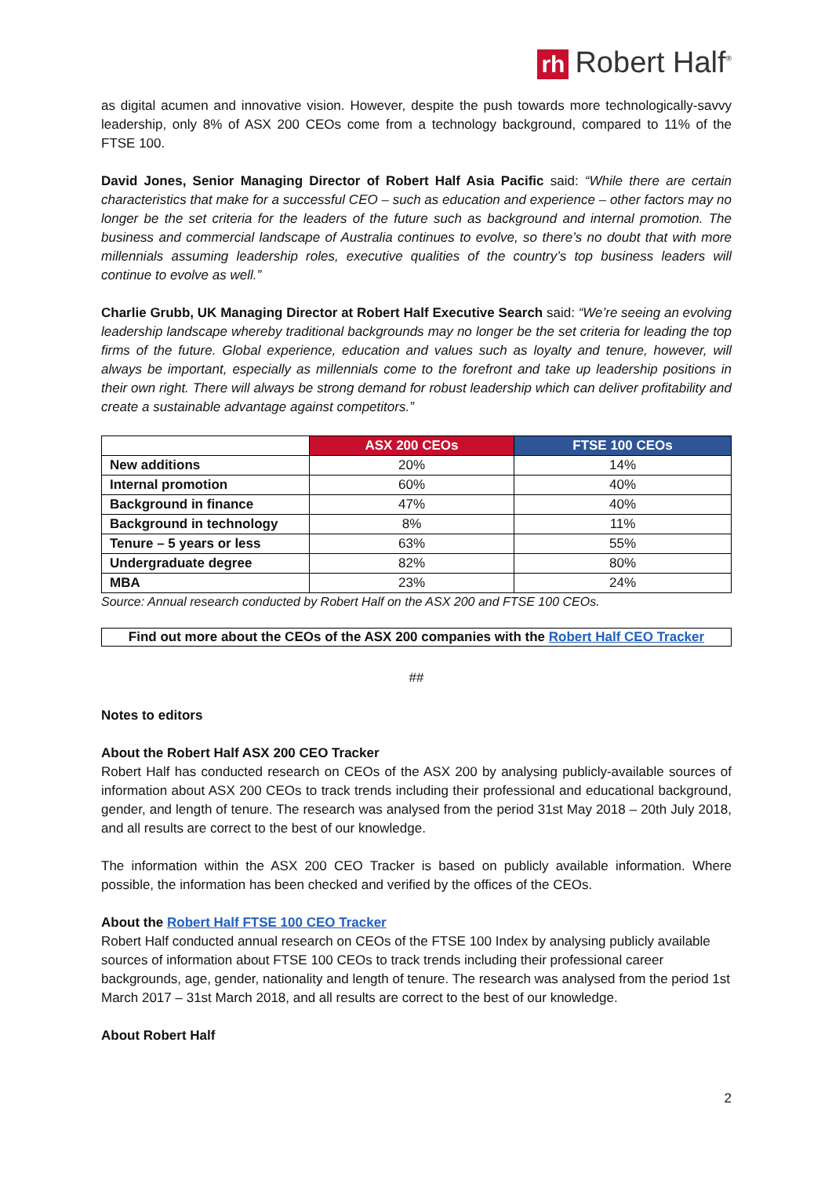rh Robert Half<sup>®</sup>
as digital acumen and innovative vision. However, despite the push towards more technologically-savvy leadership, only 8% of ASX 200 CEOs come from a technology background, compared to 11% of the FTSE 100.
David Jones, Senior Managing Director of Robert Half Asia Pacific said: “While there are certain characteristics that make for a successful CEO – such as education and experience – other factors may no longer be the set criteria for the leaders of the future such as background and internal promotion. The business and commercial landscape of Australia continues to evolve, so there’s no doubt that with more millennials assuming leadership roles, executive qualities of the country’s top business leaders will continue to evolve as well.”
Charlie Grubb, UK Managing Director at Robert Half Executive Search said: “We’re seeing an evolving leadership landscape whereby traditional backgrounds may no longer be the set criteria for leading the top firms of the future. Global experience, education and values such as loyalty and tenure, however, will always be important, especially as millennials come to the forefront and take up leadership positions in their own right. There will always be strong demand for robust leadership which can deliver profitability and create a sustainable advantage against competitors.”
| | ASX 200 CEOs | FTSE 100 CEOs |
| --- | --- | --- |
| New additions | 20% | 14% |
| Internal promotion | 60% | 40% |
| Background in finance | 47% | 40% |
| Background in technology | 8% | 11% |
| Tenure – 5 years or less | 63% | 55% |
| Undergraduate degree | 82% | 80% |
| MBA | 23% | 24% |
Source: Annual research conducted by Robert Half on the ASX 200 and FTSE 100 CEOs.
Find out more about the CEOs of the ASX 200 companies with the Robert Half CEO Tracker
##
Notes to editors
About the Robert Half ASX 200 CEO Tracker
Robert Half has conducted research on CEOs of the ASX 200 by analysing publicly-available sources of information about ASX 200 CEOs to track trends including their professional and educational background, gender, and length of tenure. The research was analysed from the period 31st May 2018 – 20th July 2018, and all results are correct to the best of our knowledge.
The information within the ASX 200 CEO Tracker is based on publicly available information. Where possible, the information has been checked and verified by the offices of the CEOs.
About the Robert Half FTSE 100 CEO Tracker
Robert Half conducted annual research on CEOs of the FTSE 100 Index by analysing publicly available sources of information about FTSE 100 CEOs to track trends including their professional career backgrounds, age, gender, nationality and length of tenure. The research was analysed from the period 1st March 2017 – 31st March 2018, and all results are correct to the best of our knowledge.
About Robert Half
2